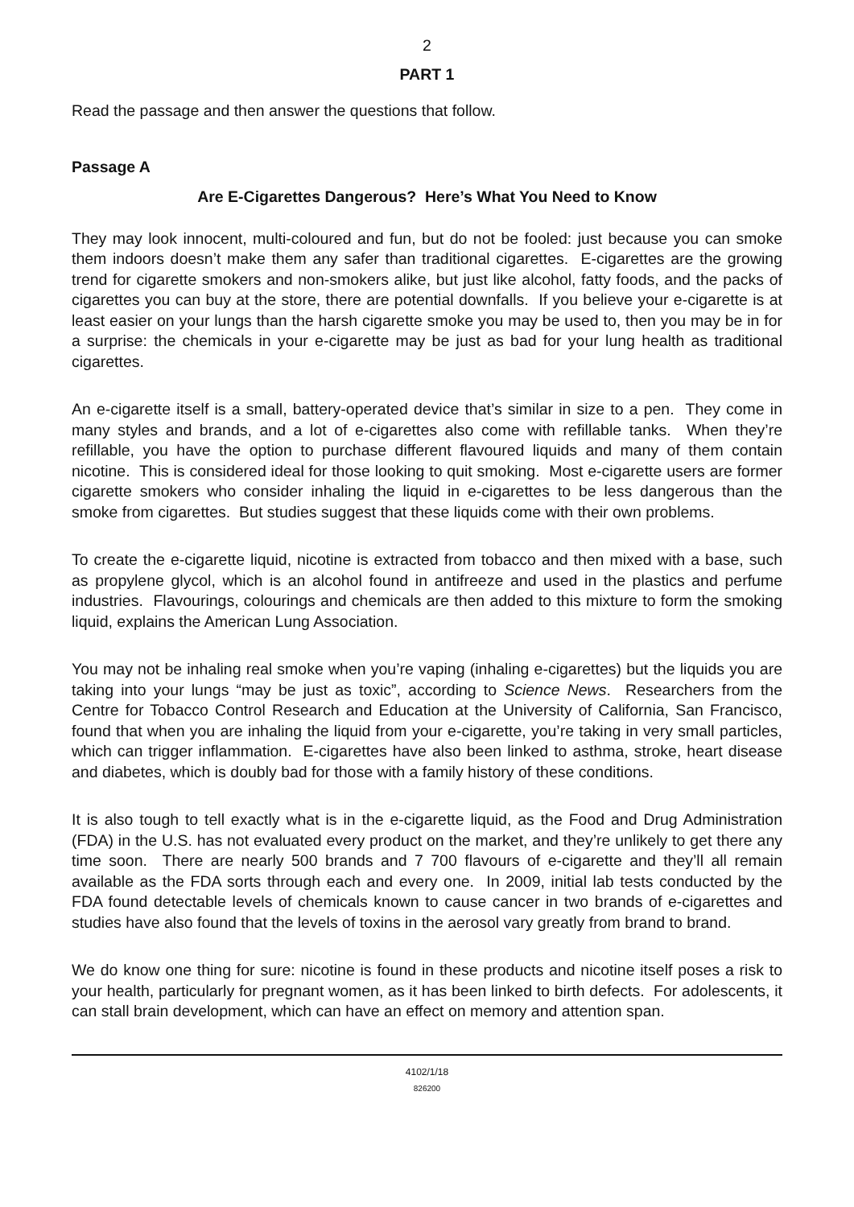2
PART 1
Read the passage and then answer the questions that follow.
Passage A
Are E-Cigarettes Dangerous? Here’s What You Need to Know
They may look innocent, multi-coloured and fun, but do not be fooled: just because you can smoke them indoors doesn’t make them any safer than traditional cigarettes. E-cigarettes are the growing trend for cigarette smokers and non-smokers alike, but just like alcohol, fatty foods, and the packs of cigarettes you can buy at the store, there are potential downfalls. If you believe your e-cigarette is at least easier on your lungs than the harsh cigarette smoke you may be used to, then you may be in for a surprise: the chemicals in your e-cigarette may be just as bad for your lung health as traditional cigarettes.
An e-cigarette itself is a small, battery-operated device that’s similar in size to a pen. They come in many styles and brands, and a lot of e-cigarettes also come with refillable tanks. When they’re refillable, you have the option to purchase different flavoured liquids and many of them contain nicotine. This is considered ideal for those looking to quit smoking. Most e-cigarette users are former cigarette smokers who consider inhaling the liquid in e-cigarettes to be less dangerous than the smoke from cigarettes. But studies suggest that these liquids come with their own problems.
To create the e-cigarette liquid, nicotine is extracted from tobacco and then mixed with a base, such as propylene glycol, which is an alcohol found in antifreeze and used in the plastics and perfume industries. Flavourings, colourings and chemicals are then added to this mixture to form the smoking liquid, explains the American Lung Association.
You may not be inhaling real smoke when you’re vaping (inhaling e-cigarettes) but the liquids you are taking into your lungs “may be just as toxic”, according to Science News. Researchers from the Centre for Tobacco Control Research and Education at the University of California, San Francisco, found that when you are inhaling the liquid from your e-cigarette, you’re taking in very small particles, which can trigger inflammation. E-cigarettes have also been linked to asthma, stroke, heart disease and diabetes, which is doubly bad for those with a family history of these conditions.
It is also tough to tell exactly what is in the e-cigarette liquid, as the Food and Drug Administration (FDA) in the U.S. has not evaluated every product on the market, and they’re unlikely to get there any time soon. There are nearly 500 brands and 7 700 flavours of e-cigarette and they’ll all remain available as the FDA sorts through each and every one. In 2009, initial lab tests conducted by the FDA found detectable levels of chemicals known to cause cancer in two brands of e-cigarettes and studies have also found that the levels of toxins in the aerosol vary greatly from brand to brand.
We do know one thing for sure: nicotine is found in these products and nicotine itself poses a risk to your health, particularly for pregnant women, as it has been linked to birth defects. For adolescents, it can stall brain development, which can have an effect on memory and attention span.
4102/1/18
826200